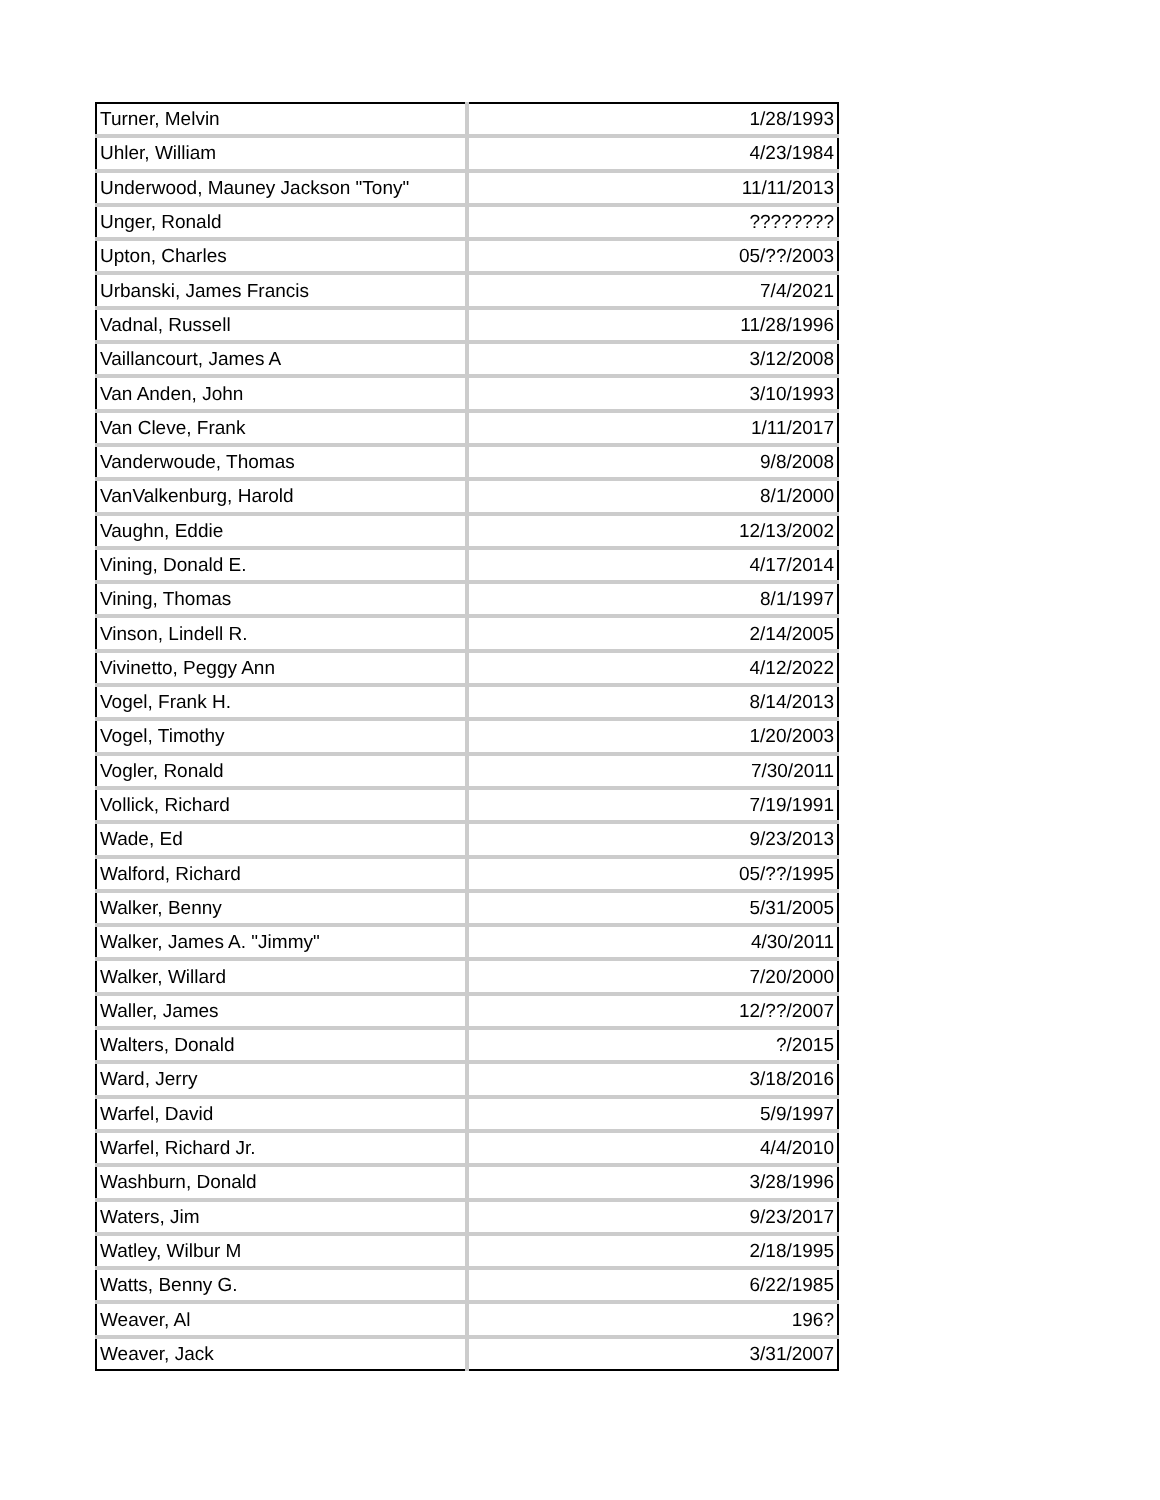| Turner, Melvin | 1/28/1993 |
| Uhler, William | 4/23/1984 |
| Underwood, Mauney Jackson "Tony" | 11/11/2013 |
| Unger, Ronald | ???????? |
| Upton, Charles | 05/??/2003 |
| Urbanski, James Francis | 7/4/2021 |
| Vadnal, Russell | 11/28/1996 |
| Vaillancourt, James A | 3/12/2008 |
| Van Anden, John | 3/10/1993 |
| Van Cleve, Frank | 1/11/2017 |
| Vanderwoude, Thomas | 9/8/2008 |
| VanValkenburg, Harold | 8/1/2000 |
| Vaughn, Eddie | 12/13/2002 |
| Vining, Donald E. | 4/17/2014 |
| Vining, Thomas | 8/1/1997 |
| Vinson, Lindell R. | 2/14/2005 |
| Vivinetto, Peggy Ann | 4/12/2022 |
| Vogel, Frank H. | 8/14/2013 |
| Vogel, Timothy | 1/20/2003 |
| Vogler, Ronald | 7/30/2011 |
| Vollick, Richard | 7/19/1991 |
| Wade, Ed | 9/23/2013 |
| Walford, Richard | 05/??/1995 |
| Walker, Benny | 5/31/2005 |
| Walker, James A. "Jimmy" | 4/30/2011 |
| Walker, Willard | 7/20/2000 |
| Waller, James | 12/??/2007 |
| Walters, Donald | ?/2015 |
| Ward, Jerry | 3/18/2016 |
| Warfel, David | 5/9/1997 |
| Warfel, Richard Jr. | 4/4/2010 |
| Washburn, Donald | 3/28/1996 |
| Waters, Jim | 9/23/2017 |
| Watley, Wilbur M | 2/18/1995 |
| Watts, Benny G. | 6/22/1985 |
| Weaver, Al | 196? |
| Weaver, Jack | 3/31/2007 |